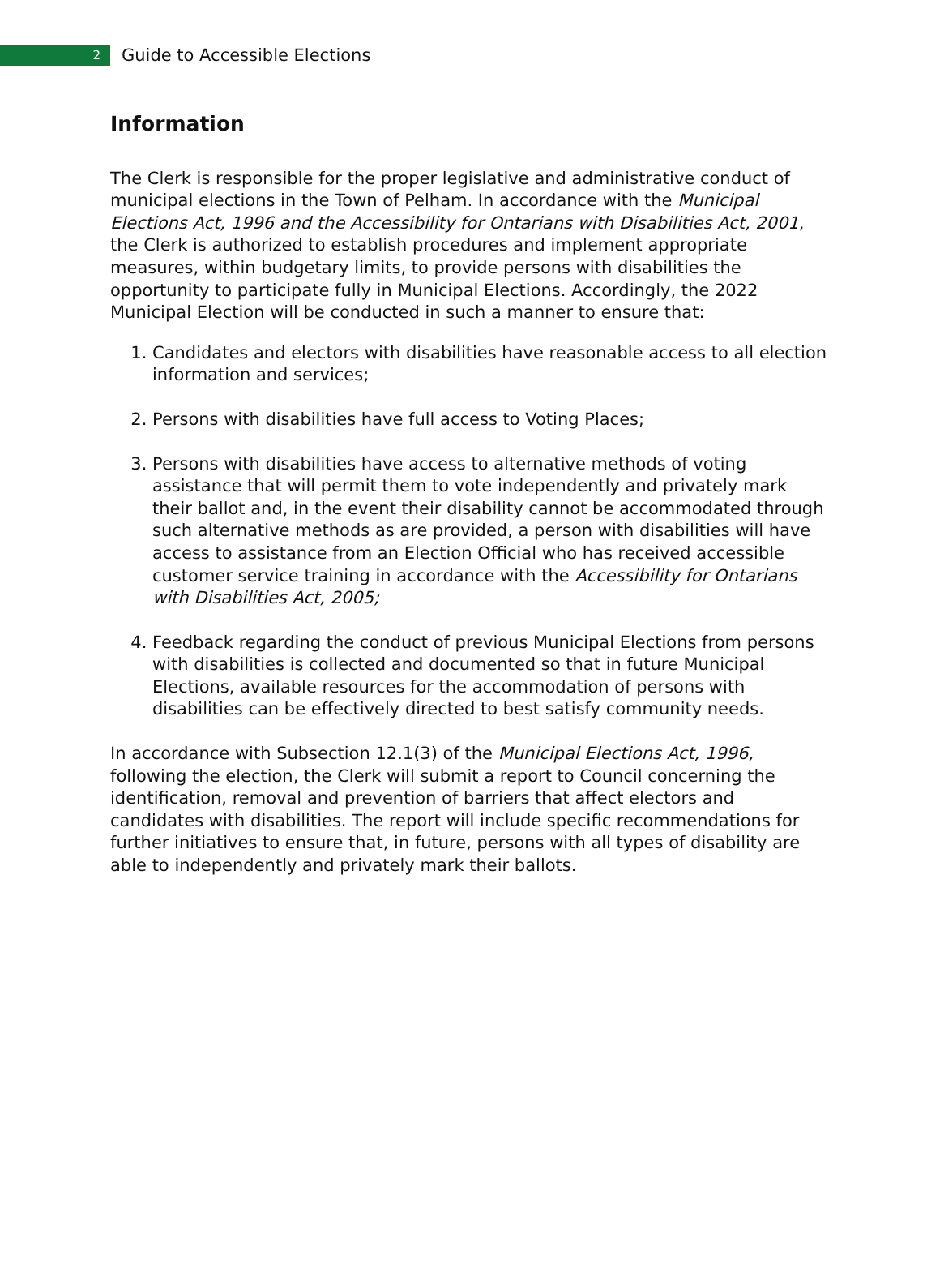2
Guide to Accessible Elections
Information
The Clerk is responsible for the proper legislative and administrative conduct of municipal elections in the Town of Pelham. In accordance with the Municipal Elections Act, 1996 and the Accessibility for Ontarians with Disabilities Act, 2001, the Clerk is authorized to establish procedures and implement appropriate measures, within budgetary limits, to provide persons with disabilities the opportunity to participate fully in Municipal Elections. Accordingly, the 2022 Municipal Election will be conducted in such a manner to ensure that:
1. Candidates and electors with disabilities have reasonable access to all election information and services;
2. Persons with disabilities have full access to Voting Places;
3. Persons with disabilities have access to alternative methods of voting assistance that will permit them to vote independently and privately mark their ballot and, in the event their disability cannot be accommodated through such alternative methods as are provided, a person with disabilities will have access to assistance from an Election Official who has received accessible customer service training in accordance with the Accessibility for Ontarians with Disabilities Act, 2005;
4. Feedback regarding the conduct of previous Municipal Elections from persons with disabilities is collected and documented so that in future Municipal Elections, available resources for the accommodation of persons with disabilities can be effectively directed to best satisfy community needs.
In accordance with Subsection 12.1(3) of the Municipal Elections Act, 1996, following the election, the Clerk will submit a report to Council concerning the identification, removal and prevention of barriers that affect electors and candidates with disabilities. The report will include specific recommendations for further initiatives to ensure that, in future, persons with all types of disability are able to independently and privately mark their ballots.